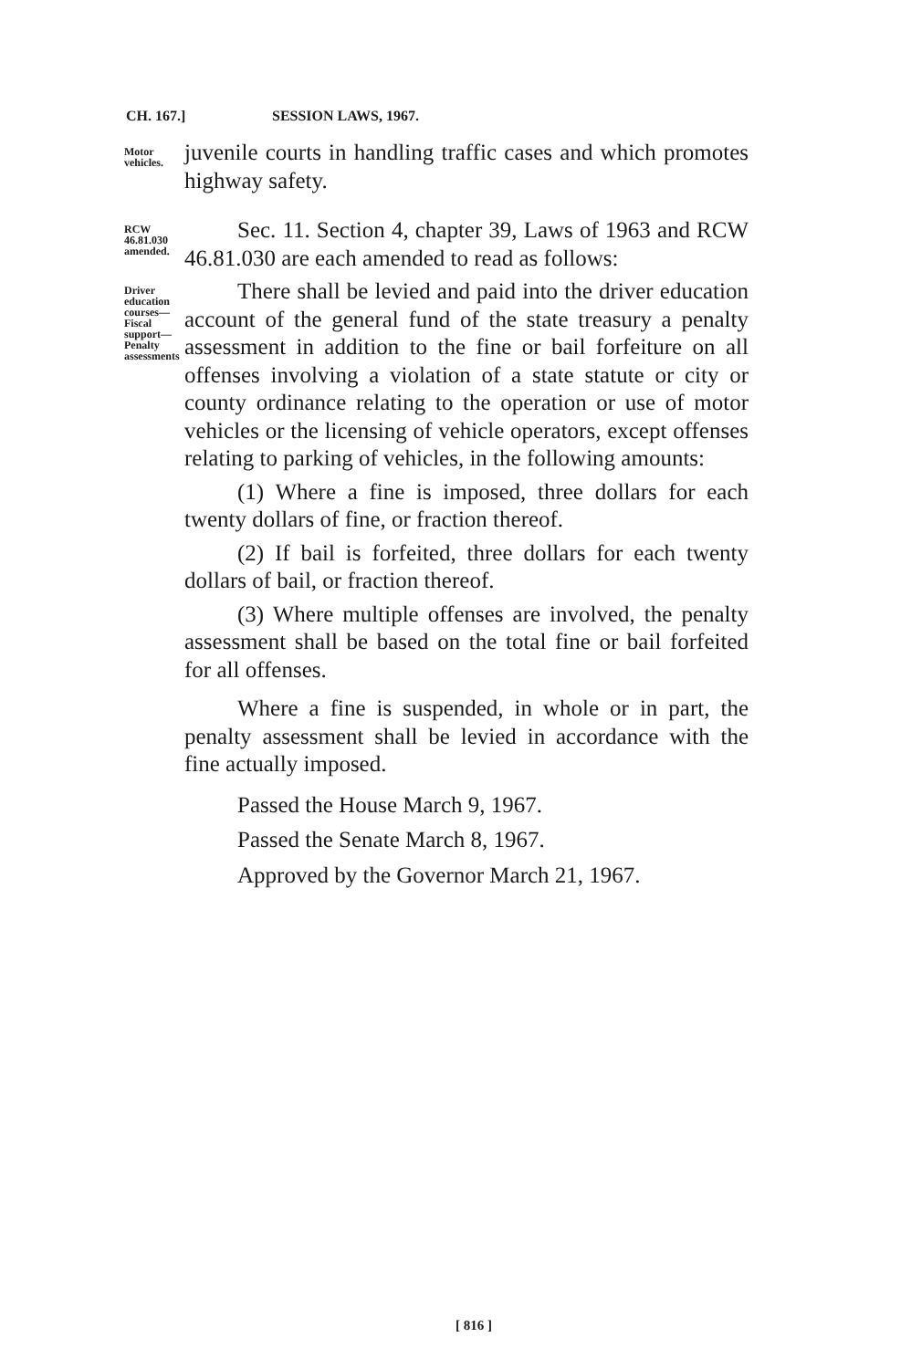CH. 167.] SESSION LAWS, 1967.
Motor vehicles.
juvenile courts in handling traffic cases and which promotes highway safety.
RCW 46.81.030 amended.
Sec. 11. Section 4, chapter 39, Laws of 1963 and RCW 46.81.030 are each amended to read as follows:
Driver education courses—Fiscal support—Penalty assessments
There shall be levied and paid into the driver education account of the general fund of the state treasury a penalty assessment in addition to the fine or bail forfeiture on all offenses involving a violation of a state statute or city or county ordinance relating to the operation or use of motor vehicles or the licensing of vehicle operators, except offenses relating to parking of vehicles, in the following amounts:
(1) Where a fine is imposed, three dollars for each twenty dollars of fine, or fraction thereof.
(2) If bail is forfeited, three dollars for each twenty dollars of bail, or fraction thereof.
(3) Where multiple offenses are involved, the penalty assessment shall be based on the total fine or bail forfeited for all offenses.
Where a fine is suspended, in whole or in part, the penalty assessment shall be levied in accordance with the fine actually imposed.
Passed the House March 9, 1967.
Passed the Senate March 8, 1967.
Approved by the Governor March 21, 1967.
[ 816 ]